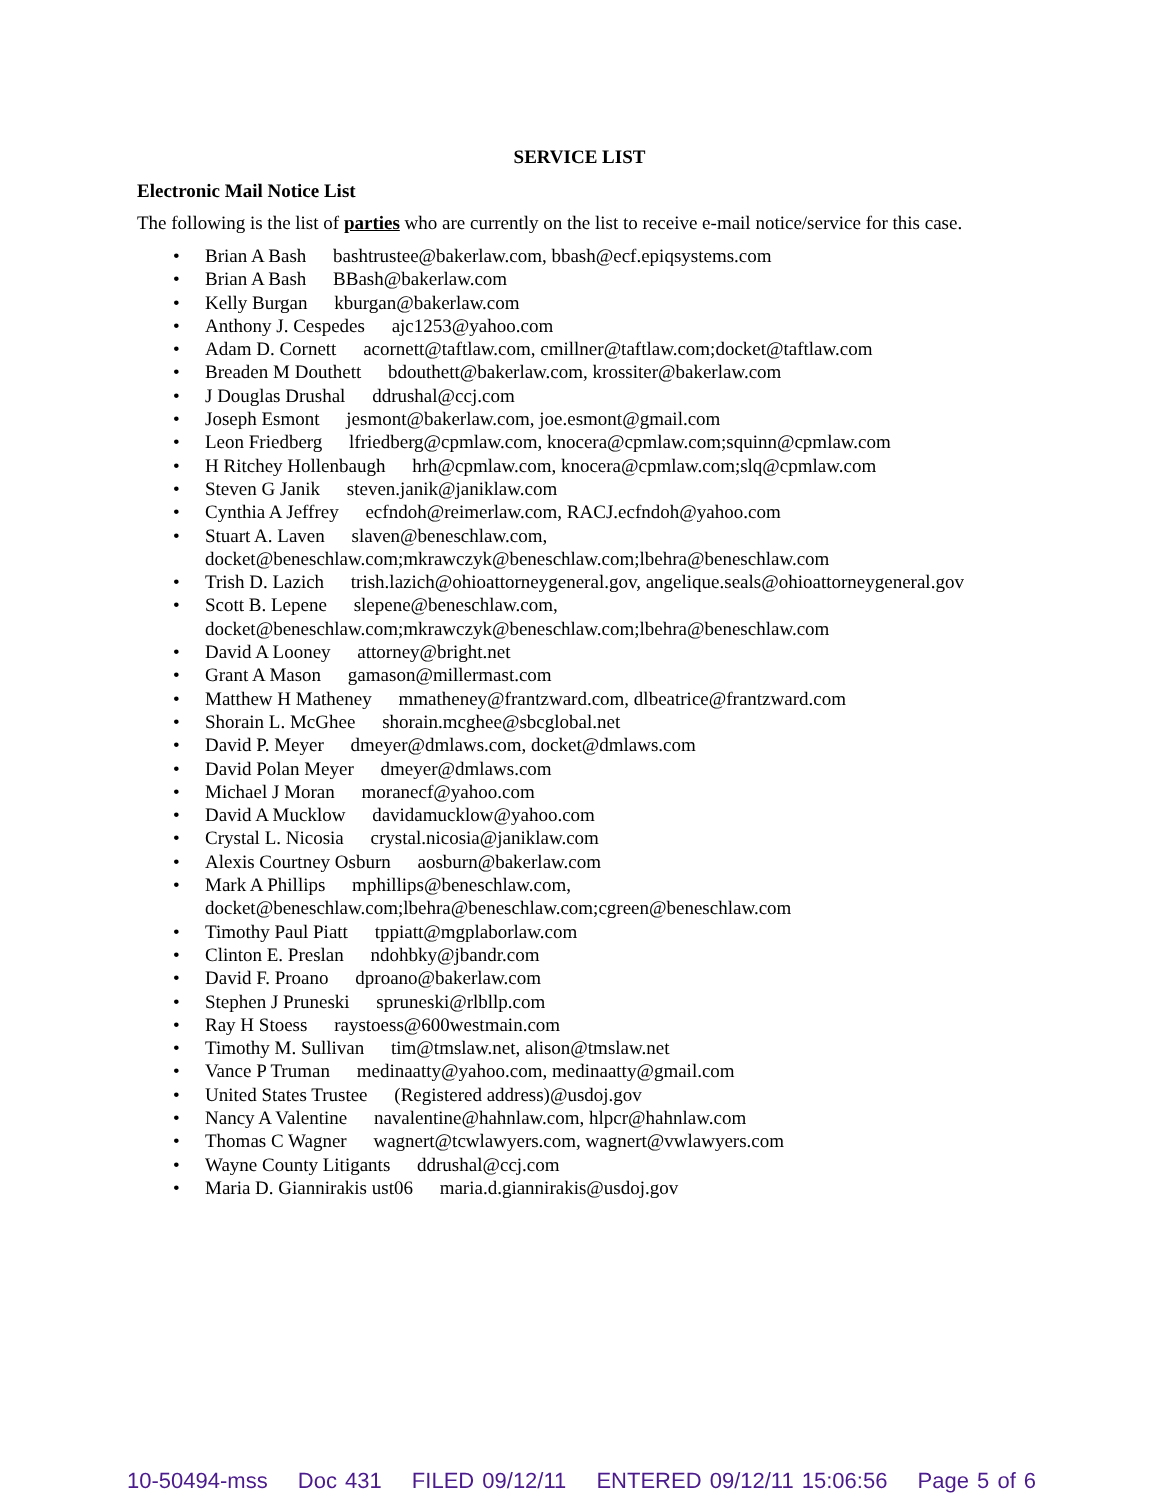SERVICE LIST
Electronic Mail Notice List
The following is the list of parties who are currently on the list to receive e-mail notice/service for this case.
• Brian A Bash bashtrustee@bakerlaw.com, bbash@ecf.epiqsystems.com
• Brian A Bash BBash@bakerlaw.com
• Kelly Burgan kburgan@bakerlaw.com
• Anthony J. Cespedes ajc1253@yahoo.com
• Adam D. Cornett acornett@taftlaw.com, cmillner@taftlaw.com;docket@taftlaw.com
• Breaden M Douthett bdouthett@bakerlaw.com, krossiter@bakerlaw.com
• J Douglas Drushal ddrushal@ccj.com
• Joseph Esmont jesmont@bakerlaw.com, joe.esmont@gmail.com
• Leon Friedberg lfriedberg@cpmlaw.com, knocera@cpmlaw.com;squinn@cpmlaw.com
• H Ritchey Hollenbaugh hrh@cpmlaw.com, knocera@cpmlaw.com;slq@cpmlaw.com
• Steven G Janik steven.janik@janiklaw.com
• Cynthia A Jeffrey ecfndoh@reimerlaw.com, RACJ.ecfndoh@yahoo.com
• Stuart A. Laven slaven@beneschlaw.com,
docket@beneschlaw.com;mkrawczyk@beneschlaw.com;lbehra@beneschlaw.com
• Trish D. Lazich trish.lazich@ohioattorneygeneral.gov, angelique.seals@ohioattorneygeneral.gov
• Scott B. Lepene slepene@beneschlaw.com,
docket@beneschlaw.com;mkrawczyk@beneschlaw.com;lbehra@beneschlaw.com
• David A Looney attorney@bright.net
• Grant A Mason gamason@millermast.com
• Matthew H Matheney mmatheney@frantzward.com, dlbeatrice@frantzward.com
• Shorain L. McGhee shorain.mcghee@sbcglobal.net
• David P. Meyer dmeyer@dmlaws.com, docket@dmlaws.com
• David Polan Meyer dmeyer@dmlaws.com
• Michael J Moran moranecf@yahoo.com
• David A Mucklow davidamucklow@yahoo.com
• Crystal L. Nicosia crystal.nicosia@janiklaw.com
• Alexis Courtney Osburn aosburn@bakerlaw.com
• Mark A Phillips mphillips@beneschlaw.com,
docket@beneschlaw.com;lbehra@beneschlaw.com;cgreen@beneschlaw.com
• Timothy Paul Piatt tppiatt@mgplaborlaw.com
• Clinton E. Preslan ndohbky@jbandr.com
• David F. Proano dproano@bakerlaw.com
• Stephen J Pruneski spruneski@rlbllp.com
• Ray H Stoess raystoess@600westmain.com
• Timothy M. Sullivan tim@tmslaw.net, alison@tmslaw.net
• Vance P Truman medinaatty@yahoo.com, medinaatty@gmail.com
• United States Trustee (Registered address)@usdoj.gov
• Nancy A Valentine navalentine@hahnlaw.com, hlpcr@hahnlaw.com
• Thomas C Wagner wagnert@tcwlawyers.com, wagnert@vwlawyers.com
• Wayne County Litigants ddrushal@ccj.com
• Maria D. Giannirakis ust06 maria.d.giannirakis@usdoj.gov
10-50494-mss Doc 431 FILED 09/12/11 ENTERED 09/12/11 15:06:56 Page 5 of 6